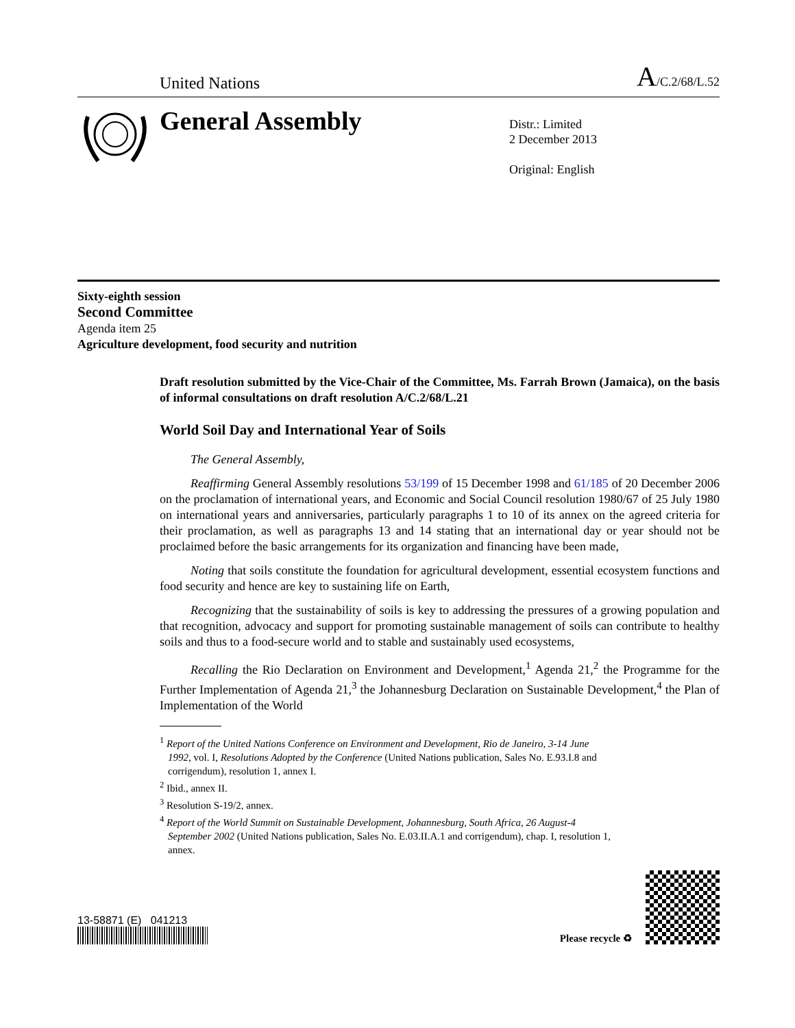United Nations A/C.2/68/L.52
General Assembly
Distr.: Limited
2 December 2013
Original: English
Sixty-eighth session
Second Committee
Agenda item 25
Agriculture development, food security and nutrition
Draft resolution submitted by the Vice-Chair of the Committee, Ms. Farrah Brown (Jamaica), on the basis of informal consultations on draft resolution A/C.2/68/L.21
World Soil Day and International Year of Soils
The General Assembly,
Reaffirming General Assembly resolutions 53/199 of 15 December 1998 and 61/185 of 20 December 2006 on the proclamation of international years, and Economic and Social Council resolution 1980/67 of 25 July 1980 on international years and anniversaries, particularly paragraphs 1 to 10 of its annex on the agreed criteria for their proclamation, as well as paragraphs 13 and 14 stating that an international day or year should not be proclaimed before the basic arrangements for its organization and financing have been made,
Noting that soils constitute the foundation for agricultural development, essential ecosystem functions and food security and hence are key to sustaining life on Earth,
Recognizing that the sustainability of soils is key to addressing the pressures of a growing population and that recognition, advocacy and support for promoting sustainable management of soils can contribute to healthy soils and thus to a food-secure world and to stable and sustainably used ecosystems,
Recalling the Rio Declaration on Environment and Development,<sup>1</sup> Agenda 21,<sup>2</sup> the Programme for the Further Implementation of Agenda 21,<sup>3</sup> the Johannesburg Declaration on Sustainable Development,<sup>4</sup> the Plan of Implementation of the World
<sup>1</sup> Report of the United Nations Conference on Environment and Development, Rio de Janeiro, 3-14 June 1992, vol. I, Resolutions Adopted by the Conference (United Nations publication, Sales No. E.93.I.8 and corrigendum), resolution 1, annex I.
<sup>2</sup> Ibid., annex II.
<sup>3</sup> Resolution S-19/2, annex.
<sup>4</sup> Report of the World Summit on Sustainable Development, Johannesburg, South Africa, 26 August-4 September 2002 (United Nations publication, Sales No. E.03.II.A.1 and corrigendum), chap. I, resolution 1, annex.
13-58871 (E) 041213
Please recycle ♻